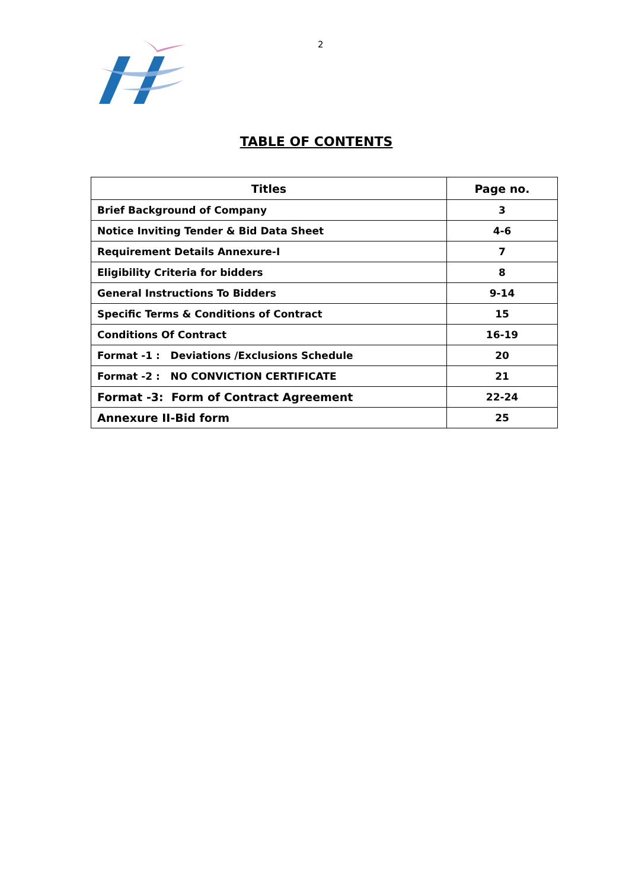2
TABLE OF CONTENTS
| Titles | Page no. |
| --- | --- |
| Brief Background of Company | 3 |
| Notice Inviting Tender & Bid Data Sheet | 4-6 |
| Requirement Details Annexure-I | 7 |
| Eligibility Criteria for bidders | 8 |
| General Instructions To Bidders | 9-14 |
| Specific Terms & Conditions of Contract | 15 |
| Conditions Of Contract | 16-19 |
| Format -1 : Deviations /Exclusions Schedule | 20 |
| Format -2 : NO CONVICTION CERTIFICATE | 21 |
| Format -3: Form of Contract Agreement | 22-24 |
| Annexure II-Bid form | 25 |